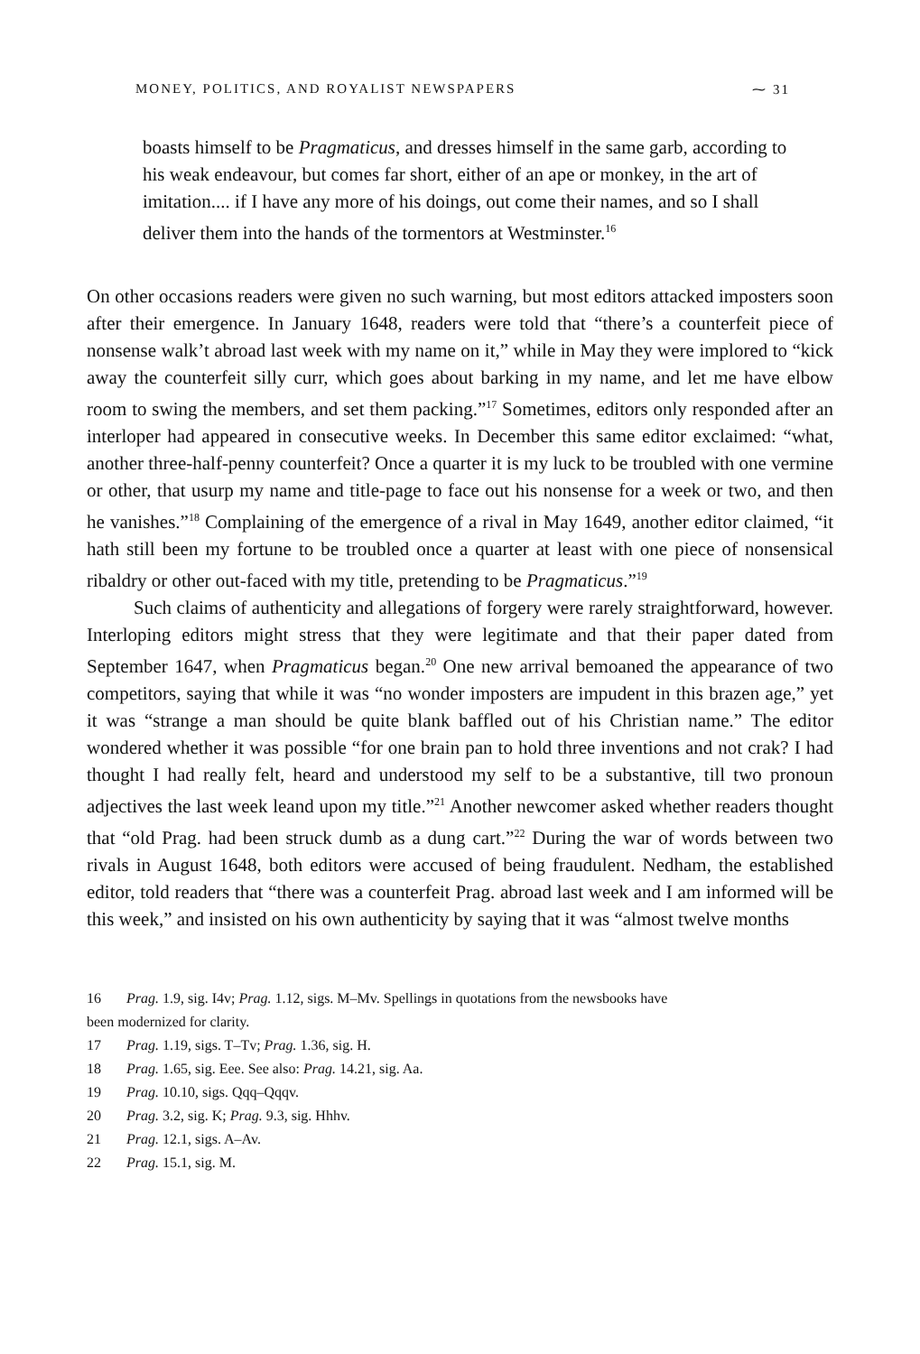MONEY, POLITICS, AND ROYALIST NEWSPAPERS ⁓ 31
boasts himself to be Pragmaticus, and dresses himself in the same garb, according to his weak endeavour, but comes far short, either of an ape or monkey, in the art of imitation.... if I have any more of his doings, out come their names, and so I shall deliver them into the hands of the tormentors at Westminster.<sup>16</sup>
On other occasions readers were given no such warning, but most editors attacked imposters soon after their emergence. In January 1648, readers were told that “there’s a counterfeit piece of nonsense walk’t abroad last week with my name on it,” while in May they were implored to “kick away the counterfeit silly curr, which goes about barking in my name, and let me have elbow room to swing the members, and set them packing.”<sup>17</sup> Sometimes, editors only responded after an interloper had appeared in consecutive weeks. In December this same editor exclaimed: “what, another three-half-penny counterfeit? Once a quarter it is my luck to be troubled with one vermine or other, that usurp my name and title-page to face out his nonsense for a week or two, and then he vanishes.”<sup>18</sup> Complaining of the emergence of a rival in May 1649, another editor claimed, “it hath still been my fortune to be troubled once a quarter at least with one piece of nonsensical ribaldry or other out-faced with my title, pretending to be Pragmaticus.”<sup>19</sup>
Such claims of authenticity and allegations of forgery were rarely straightforward, however. Interloping editors might stress that they were legitimate and that their paper dated from September 1647, when Pragmaticus began.<sup>20</sup> One new arrival bemoaned the appearance of two competitors, saying that while it was “no wonder imposters are impudent in this brazen age,” yet it was “strange a man should be quite blank baffled out of his Christian name.” The editor wondered whether it was possible “for one brain pan to hold three inventions and not crak? I had thought I had really felt, heard and understood my self to be a substantive, till two pronoun adjectives the last week leand upon my title.”<sup>21</sup> Another newcomer asked whether readers thought that “old Prag. had been struck dumb as a dung cart.”<sup>22</sup> During the war of words between two rivals in August 1648, both editors were accused of being fraudulent. Nedham, the established editor, told readers that “there was a counterfeit Prag. abroad last week and I am informed will be this week,” and insisted on his own authenticity by saying that it was “almost twelve months
16 Prag. 1.9, sig. I4v; Prag. 1.12, sigs. M–Mv. Spellings in quotations from the newsbooks have
been modernized for clarity.
17 Prag. 1.19, sigs. T–Tv; Prag. 1.36, sig. H.
18 Prag. 1.65, sig. Eee. See also: Prag. 14.21, sig. Aa.
19 Prag. 10.10, sigs. Qqq–Qqqv.
20 Prag. 3.2, sig. K; Prag. 9.3, sig. Hhhv.
21 Prag. 12.1, sigs. A–Av.
22 Prag. 15.1, sig. M.